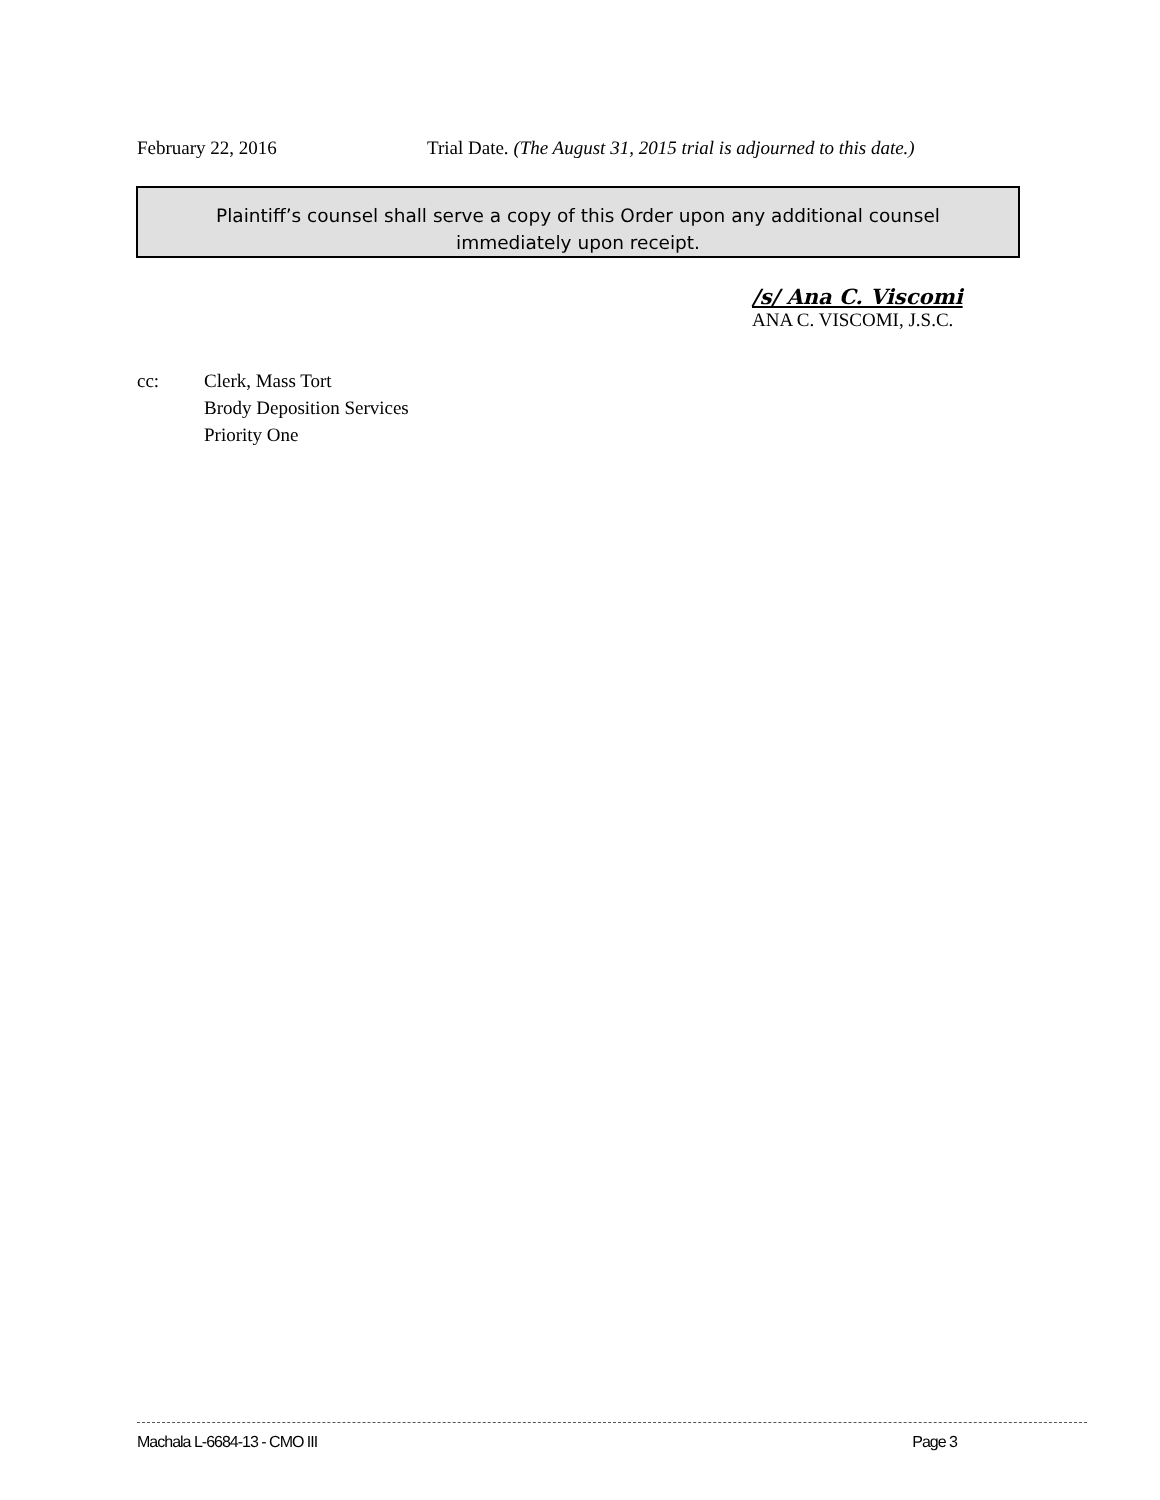February 22, 2016 Trial Date. (The August 31, 2015 trial is adjourned to this date.)
Plaintiff’s counsel shall serve a copy of this Order upon any additional counsel
immediately upon receipt.
/s/ Ana C. Viscomi
ANA C. VISCOMI, J.S.C.
cc: Clerk, Mass Tort
Brody Deposition Services
Priority One
Machala L-6684-13 - CMO III Page 3